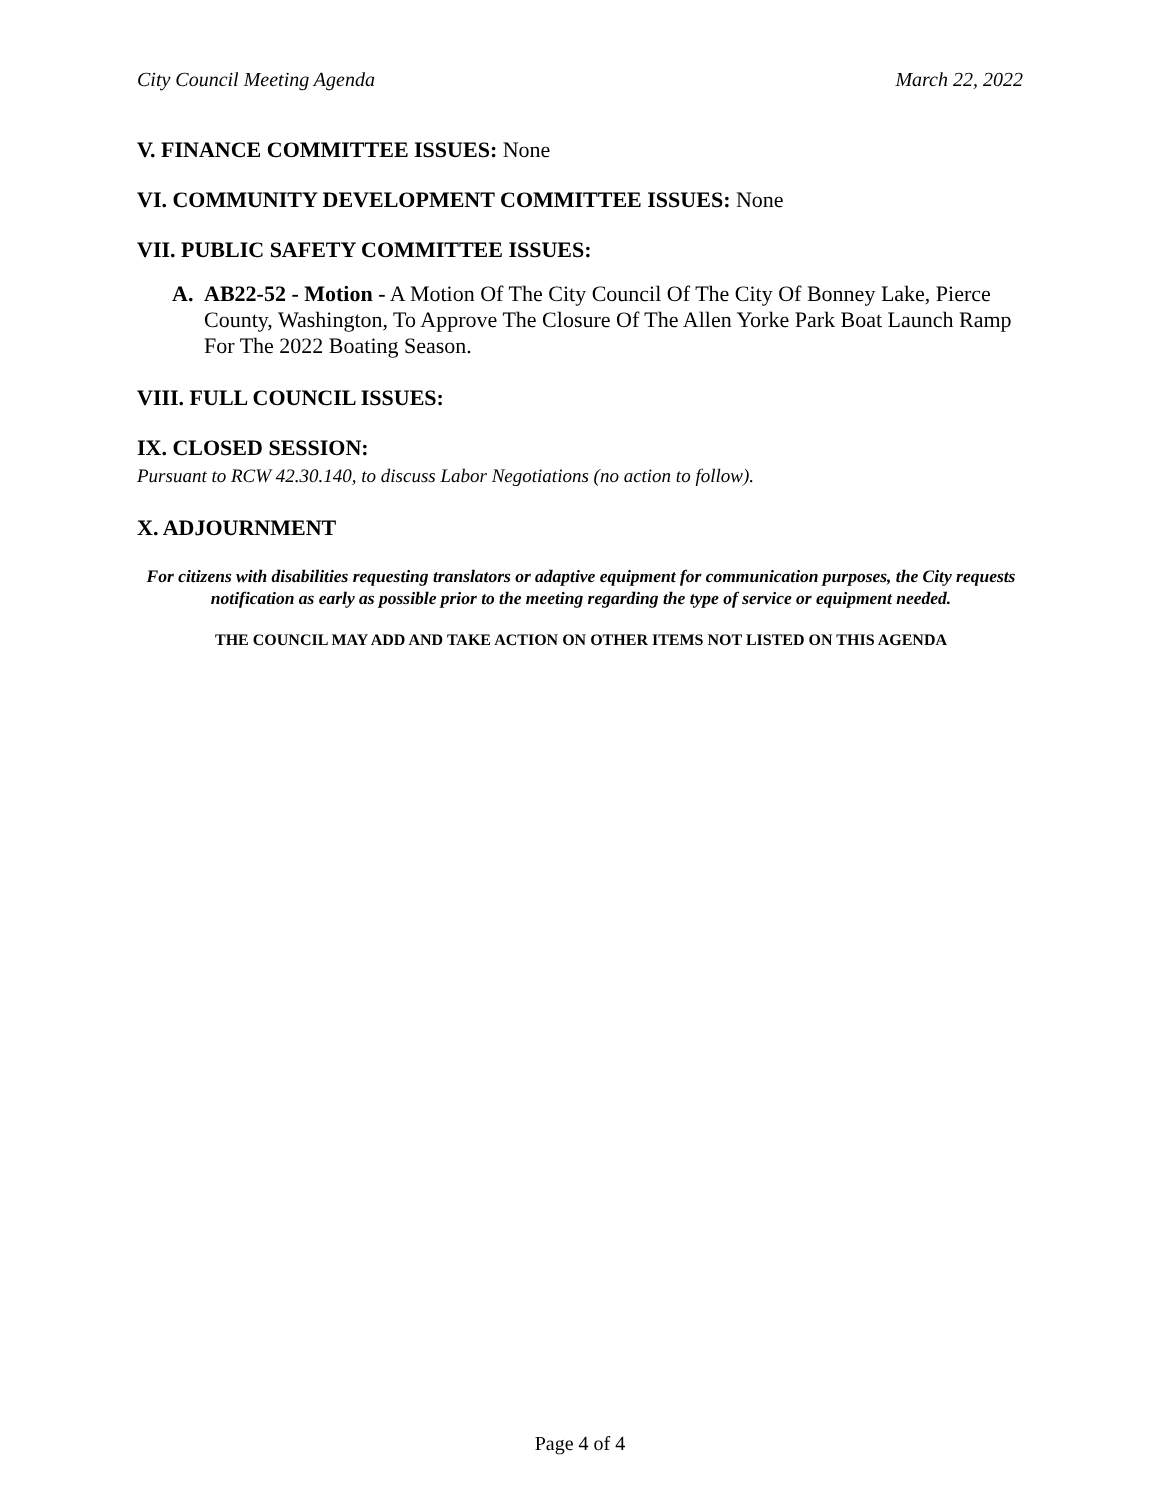City Council Meeting Agenda March 22, 2022
V. FINANCE COMMITTEE ISSUES: None
VI. COMMUNITY DEVELOPMENT COMMITTEE ISSUES: None
VII. PUBLIC SAFETY COMMITTEE ISSUES:
A. AB22-52 - Motion - A Motion Of The City Council Of The City Of Bonney Lake, Pierce County, Washington, To Approve The Closure Of The Allen Yorke Park Boat Launch Ramp For The 2022 Boating Season.
VIII. FULL COUNCIL ISSUES:
IX. CLOSED SESSION:
Pursuant to RCW 42.30.140, to discuss Labor Negotiations (no action to follow).
X. ADJOURNMENT
For citizens with disabilities requesting translators or adaptive equipment for communication purposes, the City requests notification as early as possible prior to the meeting regarding the type of service or equipment needed.
THE COUNCIL MAY ADD AND TAKE ACTION ON OTHER ITEMS NOT LISTED ON THIS AGENDA
Page 4 of 4